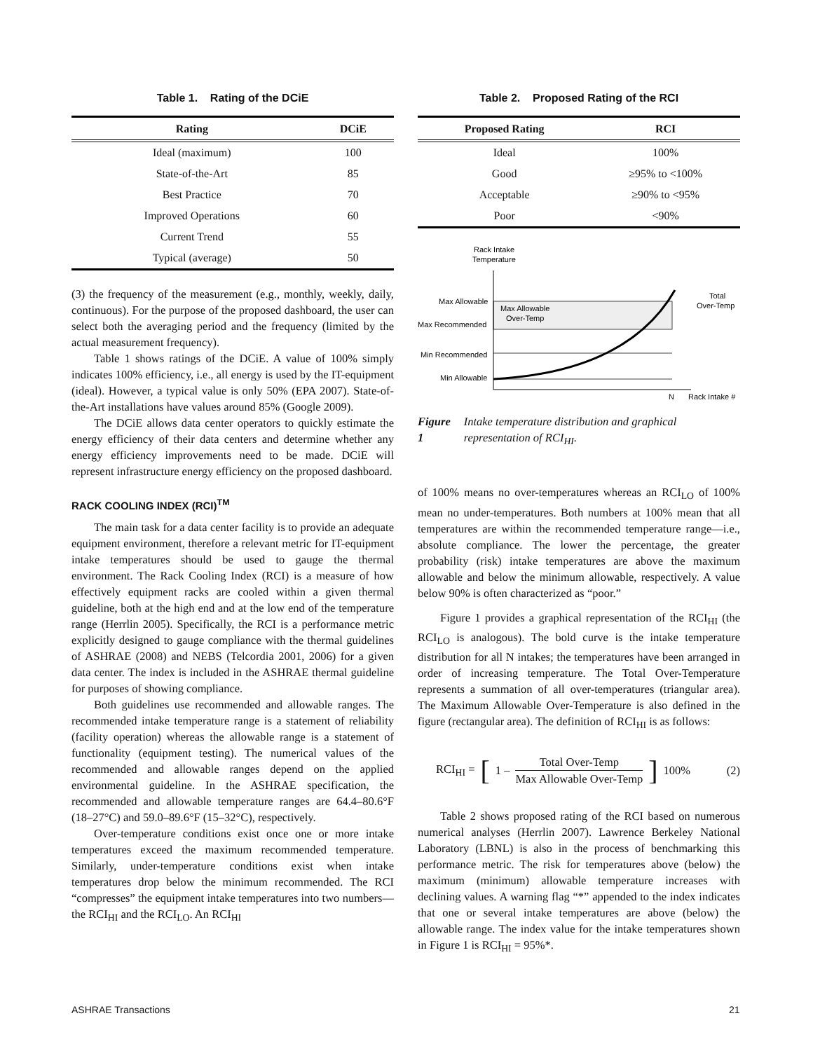Table 1. Rating of the DCiE
| Rating | DCiE |
| --- | --- |
| Ideal (maximum) | 100 |
| State-of-the-Art | 85 |
| Best Practice | 70 |
| Improved Operations | 60 |
| Current Trend | 55 |
| Typical (average) | 50 |
(3) the frequency of the measurement (e.g., monthly, weekly, daily, continuous). For the purpose of the proposed dashboard, the user can select both the averaging period and the frequency (limited by the actual measurement frequency).
Table 1 shows ratings of the DCiE. A value of 100% simply indicates 100% efficiency, i.e., all energy is used by the IT-equipment (ideal). However, a typical value is only 50% (EPA 2007). State-of-the-Art installations have values around 85% (Google 2009).
The DCiE allows data center operators to quickly estimate the energy efficiency of their data centers and determine whether any energy efficiency improvements need to be made. DCiE will represent infrastructure energy efficiency on the proposed dashboard.
RACK COOLING INDEX (RCI)<sup>TM</sup>
The main task for a data center facility is to provide an adequate equipment environment, therefore a relevant metric for IT-equipment intake temperatures should be used to gauge the thermal environment. The Rack Cooling Index (RCI) is a measure of how effectively equipment racks are cooled within a given thermal guideline, both at the high end and at the low end of the temperature range (Herrlin 2005). Specifically, the RCI is a performance metric explicitly designed to gauge compliance with the thermal guidelines of ASHRAE (2008) and NEBS (Telcordia 2001, 2006) for a given data center. The index is included in the ASHRAE thermal guideline for purposes of showing compliance.
Both guidelines use recommended and allowable ranges. The recommended intake temperature range is a statement of reliability (facility operation) whereas the allowable range is a statement of functionality (equipment testing). The numerical values of the recommended and allowable ranges depend on the applied environmental guideline. In the ASHRAE specification, the recommended and allowable temperature ranges are 64.4–80.6°F (18–27°C) and 59.0–89.6°F (15–32°C), respectively.
Over-temperature conditions exist once one or more intake temperatures exceed the maximum recommended temperature. Similarly, under-temperature conditions exist when intake temperatures drop below the minimum recommended. The RCI “compresses” the equipment intake temperatures into two numbers—the RCI<sub>HI</sub> and the RCI<sub>LO</sub>. An RCI<sub>HI</sub>
Table 2. Proposed Rating of the RCI
| Proposed Rating | RCI |
| --- | --- |
| Ideal | 100% |
| Good | ≥95% to <100% |
| Acceptable | ≥90% to <95% |
| Poor | <90% |
Rack Intake
Temperature
Max Allowable
Max Recommended
Min Recommended
Min Allowable
Max Allowable
Over-Temp
Total
Over-Temp
N
Rack Intake #
Figure 1 Intake temperature distribution and graphical representation of RCI<sub>HI</sub>.
of 100% means no over-temperatures whereas an RCI<sub>LO</sub> of 100% mean no under-temperatures. Both numbers at 100% mean that all temperatures are within the recommended temperature range—i.e., absolute compliance. The lower the percentage, the greater probability (risk) intake temperatures are above the maximum allowable and below the minimum allowable, respectively. A value below 90% is often characterized as “poor.”
Figure 1 provides a graphical representation of the RCI<sub>HI</sub> (the RCI<sub>LO</sub> is analogous). The bold curve is the intake temperature distribution for all N intakes; the temperatures have been arranged in order of increasing temperature. The Total Over-Temperature represents a summation of all over-temperatures (triangular area). The Maximum Allowable Over-Temperature is also defined in the figure (rectangular area). The definition of RCI<sub>HI</sub> is as follows:
RCI<sub>HI</sub> = [1 – Total Over-Temp Max Allowable Over-Temp ] 100% (2)
Table 2 shows proposed rating of the RCI based on numerous numerical analyses (Herrlin 2007). Lawrence Berkeley National Laboratory (LBNL) is also in the process of benchmarking this performance metric. The risk for temperatures above (below) the maximum (minimum) allowable temperature increases with declining values. A warning flag “*” appended to the index indicates that one or several intake temperatures are above (below) the allowable range. The index value for the intake temperatures shown in Figure 1 is RCI<sub>HI</sub> = 95%*.
ASHRAE Transactions 21